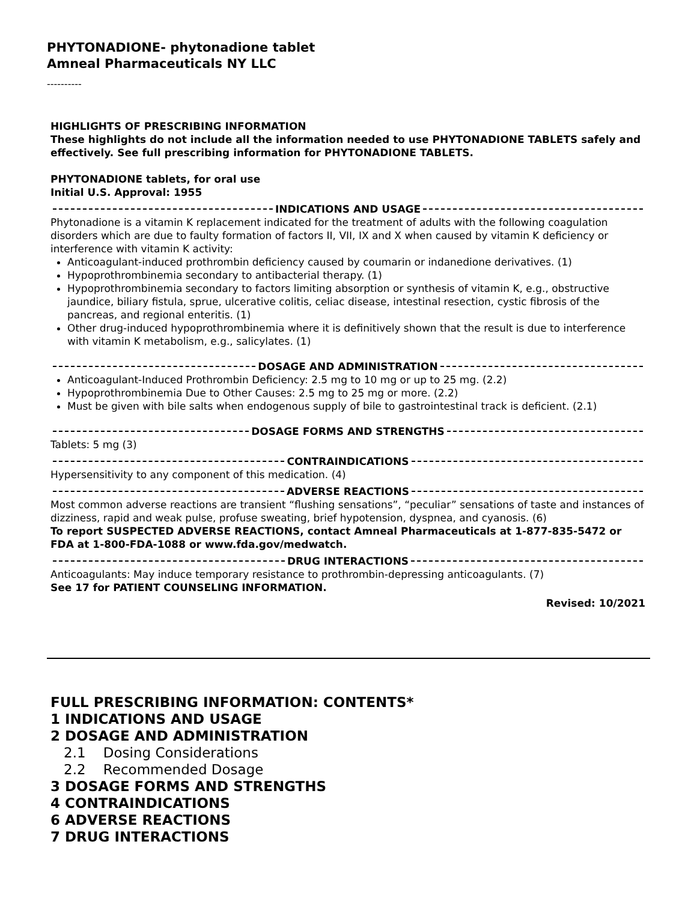PHYTONADIONE- phytonadione tablet
Amneal Pharmaceuticals NY LLC
----------
HIGHLIGHTS OF PRESCRIBING INFORMATION
These highlights do not include all the information needed to use PHYTONADIONE TABLETS safely and effectively. See full prescribing information for PHYTONADIONE TABLETS.
PHYTONADIONE tablets, for oral use
Initial U.S. Approval: 1955
INDICATIONS AND USAGE
Phytonadione is a vitamin K replacement indicated for the treatment of adults with the following coagulation disorders which are due to faulty formation of factors II, VII, IX and X when caused by vitamin K deficiency or interference with vitamin K activity:
Anticoagulant-induced prothrombin deficiency caused by coumarin or indanedione derivatives. (1)
Hypoprothrombinemia secondary to antibacterial therapy. (1)
Hypoprothrombinemia secondary to factors limiting absorption or synthesis of vitamin K, e.g., obstructive jaundice, biliary fistula, sprue, ulcerative colitis, celiac disease, intestinal resection, cystic fibrosis of the pancreas, and regional enteritis. (1)
Other drug-induced hypoprothrombinemia where it is definitively shown that the result is due to interference with vitamin K metabolism, e.g., salicylates. (1)
DOSAGE AND ADMINISTRATION
Anticoagulant-Induced Prothrombin Deficiency: 2.5 mg to 10 mg or up to 25 mg. (2.2)
Hypoprothrombinemia Due to Other Causes: 2.5 mg to 25 mg or more. (2.2)
Must be given with bile salts when endogenous supply of bile to gastrointestinal track is deficient. (2.1)
DOSAGE FORMS AND STRENGTHS
Tablets: 5 mg (3)
CONTRAINDICATIONS
Hypersensitivity to any component of this medication. (4)
ADVERSE REACTIONS
Most common adverse reactions are transient “flushing sensations”, “peculiar” sensations of taste and instances of dizziness, rapid and weak pulse, profuse sweating, brief hypotension, dyspnea, and cyanosis. (6)
To report SUSPECTED ADVERSE REACTIONS, contact Amneal Pharmaceuticals at 1-877-835-5472 or FDA at 1-800-FDA-1088 or www.fda.gov/medwatch.
DRUG INTERACTIONS
Anticoagulants: May induce temporary resistance to prothrombin-depressing anticoagulants. (7)
See 17 for PATIENT COUNSELING INFORMATION.
Revised: 10/2021
FULL PRESCRIBING INFORMATION: CONTENTS*
1 INDICATIONS AND USAGE
2 DOSAGE AND ADMINISTRATION
2.1 Dosing Considerations
2.2 Recommended Dosage
3 DOSAGE FORMS AND STRENGTHS
4 CONTRAINDICATIONS
6 ADVERSE REACTIONS
7 DRUG INTERACTIONS